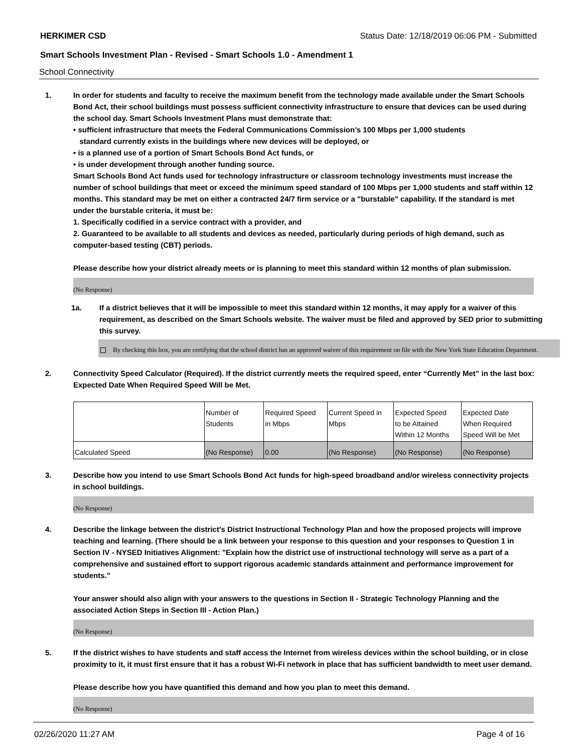HERKIMER CSD Status Date: 12/18/2019 06:06 PM - Submitted
Smart Schools Investment Plan - Revised - Smart Schools 1.0 - Amendment 1
School Connectivity
1. In order for students and faculty to receive the maximum benefit from the technology made available under the Smart Schools Bond Act, their school buildings must possess sufficient connectivity infrastructure to ensure that devices can be used during the school day. Smart Schools Investment Plans must demonstrate that:
• sufficient infrastructure that meets the Federal Communications Commission’s 100 Mbps per 1,000 students
standard currently exists in the buildings where new devices will be deployed, or
• is a planned use of a portion of Smart Schools Bond Act funds, or
• is under development through another funding source.
Smart Schools Bond Act funds used for technology infrastructure or classroom technology investments must increase the number of school buildings that meet or exceed the minimum speed standard of 100 Mbps per 1,000 students and staff within 12 months. This standard may be met on either a contracted 24/7 firm service or a "burstable" capability. If the standard is met under the burstable criteria, it must be:
1. Specifically codified in a service contract with a provider, and
2. Guaranteed to be available to all students and devices as needed, particularly during periods of high demand, such as computer-based testing (CBT) periods.
Please describe how your district already meets or is planning to meet this standard within 12 months of plan submission.
(No Response)
1a. If a district believes that it will be impossible to meet this standard within 12 months, it may apply for a waiver of this requirement, as described on the Smart Schools website. The waiver must be filed and approved by SED prior to submitting this survey.
By checking this box, you are certifying that the school district has an approved waiver of this requirement on file with the New York State Education Department.
2. Connectivity Speed Calculator (Required). If the district currently meets the required speed, enter “Currently Met” in the last box: Expected Date When Required Speed Will be Met.
| | Number of Students | Required Speed in Mbps | Current Speed in Mbps | Expected Speed to be Attained Within 12 Months | Expected Date When Required Speed Will be Met |
| --- | --- | --- | --- | --- | --- |
| Calculated Speed | (No Response) | 0.00 | (No Response) | (No Response) | (No Response) |
3. Describe how you intend to use Smart Schools Bond Act funds for high-speed broadband and/or wireless connectivity projects in school buildings.
(No Response)
4. Describe the linkage between the district's District Instructional Technology Plan and how the proposed projects will improve teaching and learning. (There should be a link between your response to this question and your responses to Question 1 in Section IV - NYSED Initiatives Alignment: "Explain how the district use of instructional technology will serve as a part of a comprehensive and sustained effort to support rigorous academic standards attainment and performance improvement for students."
Your answer should also align with your answers to the questions in Section II - Strategic Technology Planning and the associated Action Steps in Section III - Action Plan.)
(No Response)
5. If the district wishes to have students and staff access the Internet from wireless devices within the school building, or in close proximity to it, it must first ensure that it has a robust Wi-Fi network in place that has sufficient bandwidth to meet user demand.
Please describe how you have quantified this demand and how you plan to meet this demand.
(No Response)
02/26/2020 11:27 AM Page 4 of 16